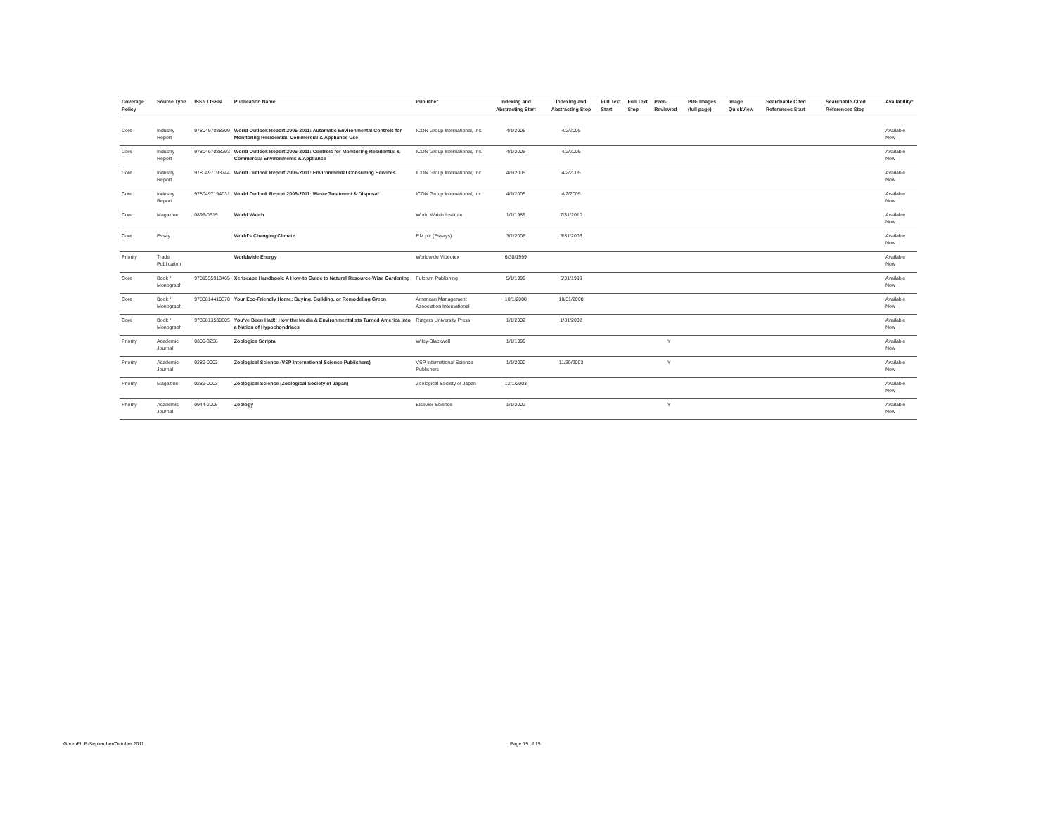| Coverage Policy | Source Type | ISSN / ISBN | Publication Name | Publisher | Indexing and Abstracting Start | Indexing and Abstracting Stop | Full Text Start | Full Text Stop | Peer-Reviewed | PDF Images (full page) | Image QuickView | Searchable Cited References Start | Searchable Cited References Stop | Availability* |
| --- | --- | --- | --- | --- | --- | --- | --- | --- | --- | --- | --- | --- | --- | --- |
| Core | Industry Report | 9780497088309 | World Outlook Report 2006-2011: Automatic Environmental Controls for Monitoring Residential, Commercial & Appliance Use | ICON Group International, Inc. | 4/1/2005 | 4/2/2005 | | | | | | | | Available Now |
| Core | Industry Report | 9780497088293 | World Outlook Report 2006-2011: Controls for Monitoring Residential & Commercial Environments & Appliance | ICON Group International, Inc. | 4/1/2005 | 4/2/2005 | | | | | | | | Available Now |
| Core | Industry Report | 9780497193744 | World Outlook Report 2006-2011: Environmental Consulting Services | ICON Group International, Inc. | 4/1/2005 | 4/2/2005 | | | | | | | | Available Now |
| Core | Industry Report | 9780497194031 | World Outlook Report 2006-2011: Waste Treatment & Disposal | ICON Group International, Inc. | 4/1/2005 | 4/2/2005 | | | | | | | | Available Now |
| Core | Magazine | 0896-0615 | World Watch | World Watch Institute | 1/1/1989 | 7/31/2010 | | | | | | | | Available Now |
| Core | Essay | | World's Changing Climate | RM plc (Essays) | 3/1/2006 | 3/31/2006 | | | | | | | | Available Now |
| Priority | Trade Publication | | Worldwide Energy | Worldwide Videotex | 6/30/1999 | | | | | | | | | Available Now |
| Core | Book / Monograph | 9781555913465 | Xeriscape Handbook: A How-to Guide to Natural Resource-Wise Gardening | Fulcrum Publishing | 5/1/1999 | 5/31/1999 | | | | | | | | Available Now |
| Core | Book / Monograph | 9780814410370 | Your Eco-Friendly Home: Buying, Building, or Remodeling Green | American Management Association International | 10/1/2008 | 10/31/2008 | | | | | | | | Available Now |
| Core | Book / Monograph | 9780813530505 | You've Been Had!: How the Media & Environmentalists Turned America into a Nation of Hypochondriacs | Rutgers University Press | 1/1/2002 | 1/31/2002 | | | | | | | | Available Now |
| Priority | Academic Journal | 0300-3256 | Zoologica Scripta | Wiley-Blackwell | 1/1/1999 | | | | Y | | | | | Available Now |
| Priority | Academic Journal | 0289-0003 | Zoological Science (VSP International Science Publishers) | VSP International Science Publishers | 1/1/2000 | 11/30/2003 | | | Y | | | | | Available Now |
| Priority | Magazine | 0289-0003 | Zoological Science (Zoological Society of Japan) | Zoological Society of Japan | 12/1/2003 | | | | | | | | | Available Now |
| Priority | Academic Journal | 0944-2006 | Zoology | Elsevier Science | 1/1/2002 | | | | Y | | | | | Available Now |
GreenFILE-September/October 2011
Page 15 of 15